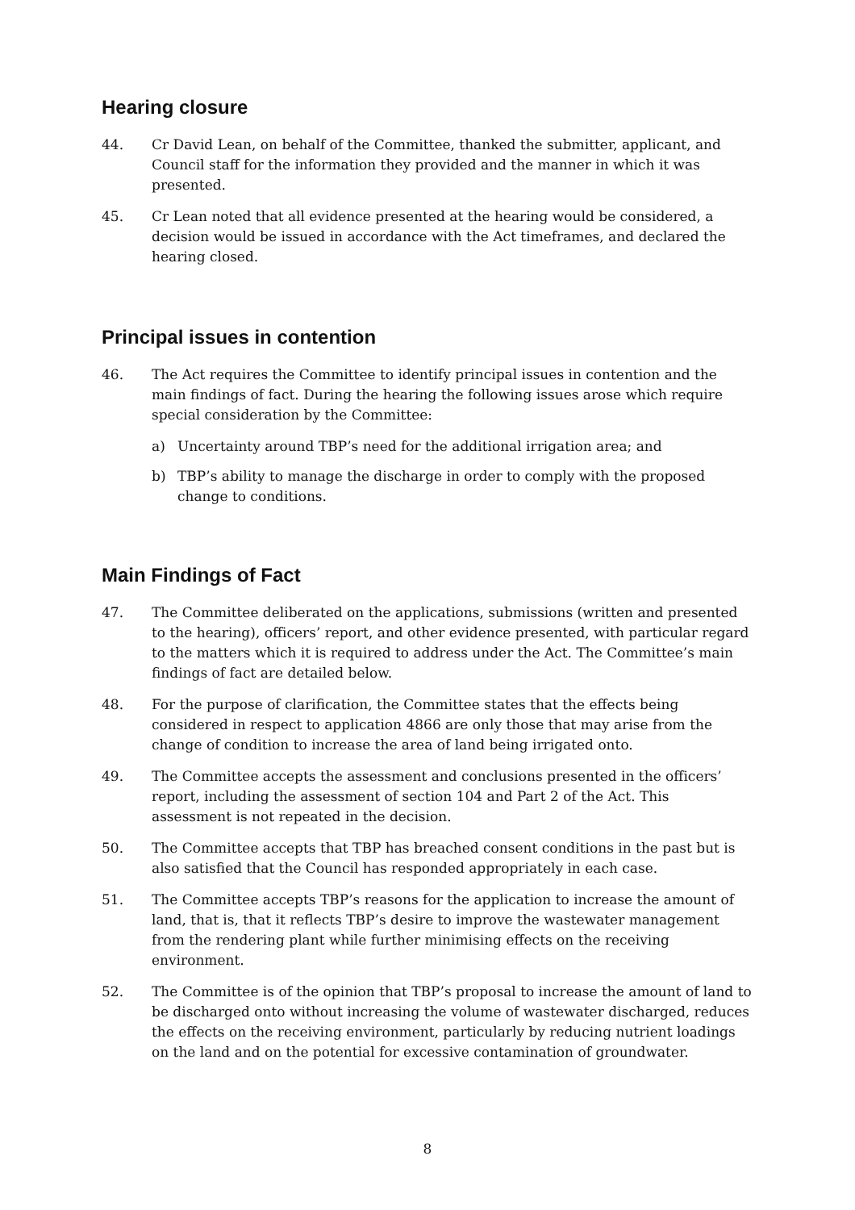Hearing closure
44. Cr David Lean, on behalf of the Committee, thanked the submitter, applicant, and Council staff for the information they provided and the manner in which it was presented.
45. Cr Lean noted that all evidence presented at the hearing would be considered, a decision would be issued in accordance with the Act timeframes, and declared the hearing closed.
Principal issues in contention
46. The Act requires the Committee to identify principal issues in contention and the main findings of fact. During the hearing the following issues arose which require special consideration by the Committee:
a) Uncertainty around TBP’s need for the additional irrigation area; and
b) TBP’s ability to manage the discharge in order to comply with the proposed change to conditions.
Main Findings of Fact
47. The Committee deliberated on the applications, submissions (written and presented to the hearing), officers’ report, and other evidence presented, with particular regard to the matters which it is required to address under the Act. The Committee’s main findings of fact are detailed below.
48. For the purpose of clarification, the Committee states that the effects being considered in respect to application 4866 are only those that may arise from the change of condition to increase the area of land being irrigated onto.
49. The Committee accepts the assessment and conclusions presented in the officers’ report, including the assessment of section 104 and Part 2 of the Act. This assessment is not repeated in the decision.
50. The Committee accepts that TBP has breached consent conditions in the past but is also satisfied that the Council has responded appropriately in each case.
51. The Committee accepts TBP’s reasons for the application to increase the amount of land, that is, that it reflects TBP’s desire to improve the wastewater management from the rendering plant while further minimising effects on the receiving environment.
52. The Committee is of the opinion that TBP’s proposal to increase the amount of land to be discharged onto without increasing the volume of wastewater discharged, reduces the effects on the receiving environment, particularly by reducing nutrient loadings on the land and on the potential for excessive contamination of groundwater.
8